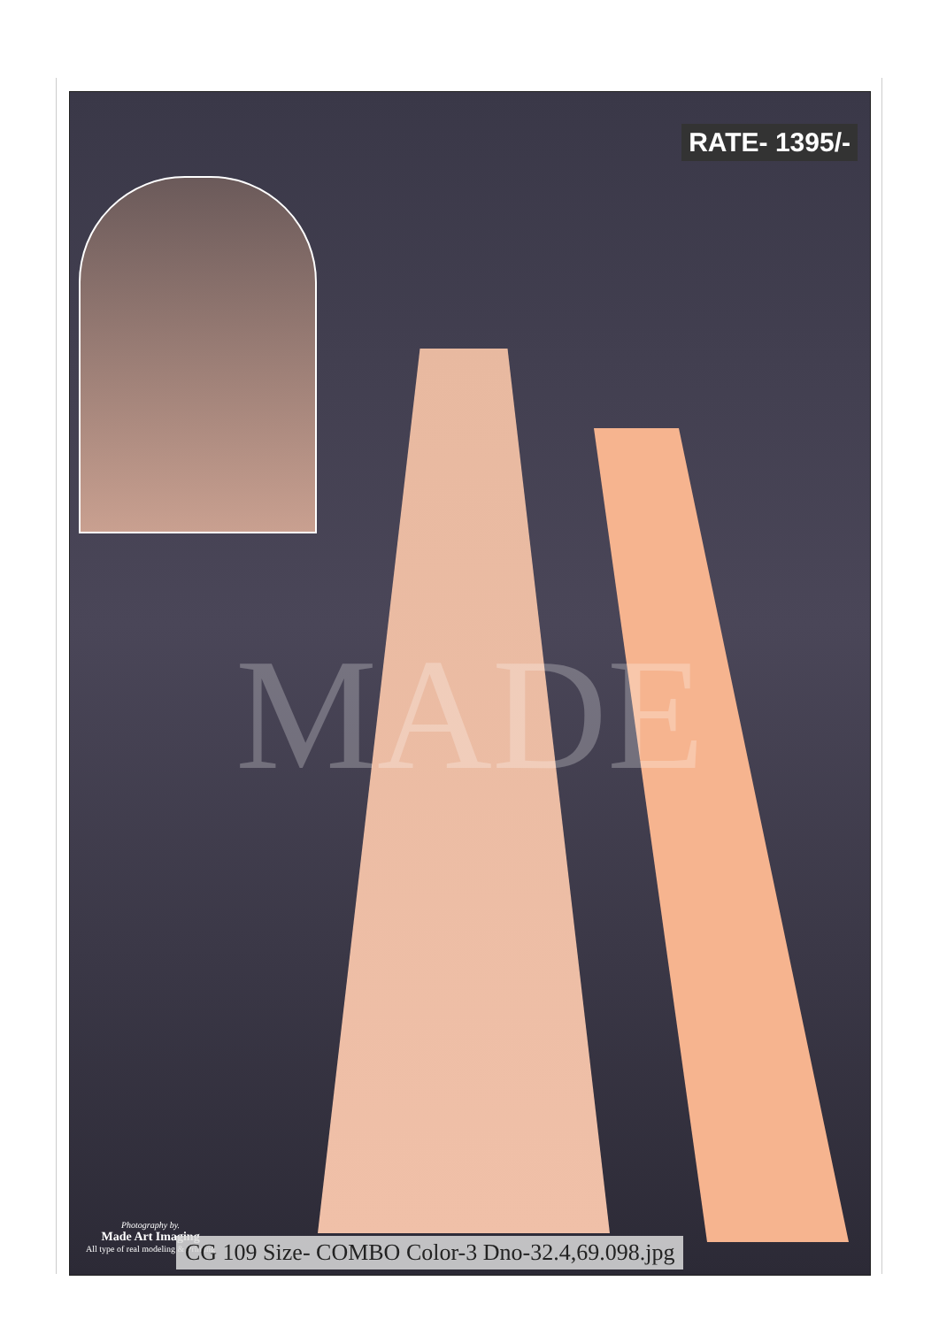MADE
RATE- 1395/-
Photography by.
Made Art Imaging
All type of real modeling & Printing
CG 109 Size- COMBO Color-3 Dno-32.4,69.098.jpg